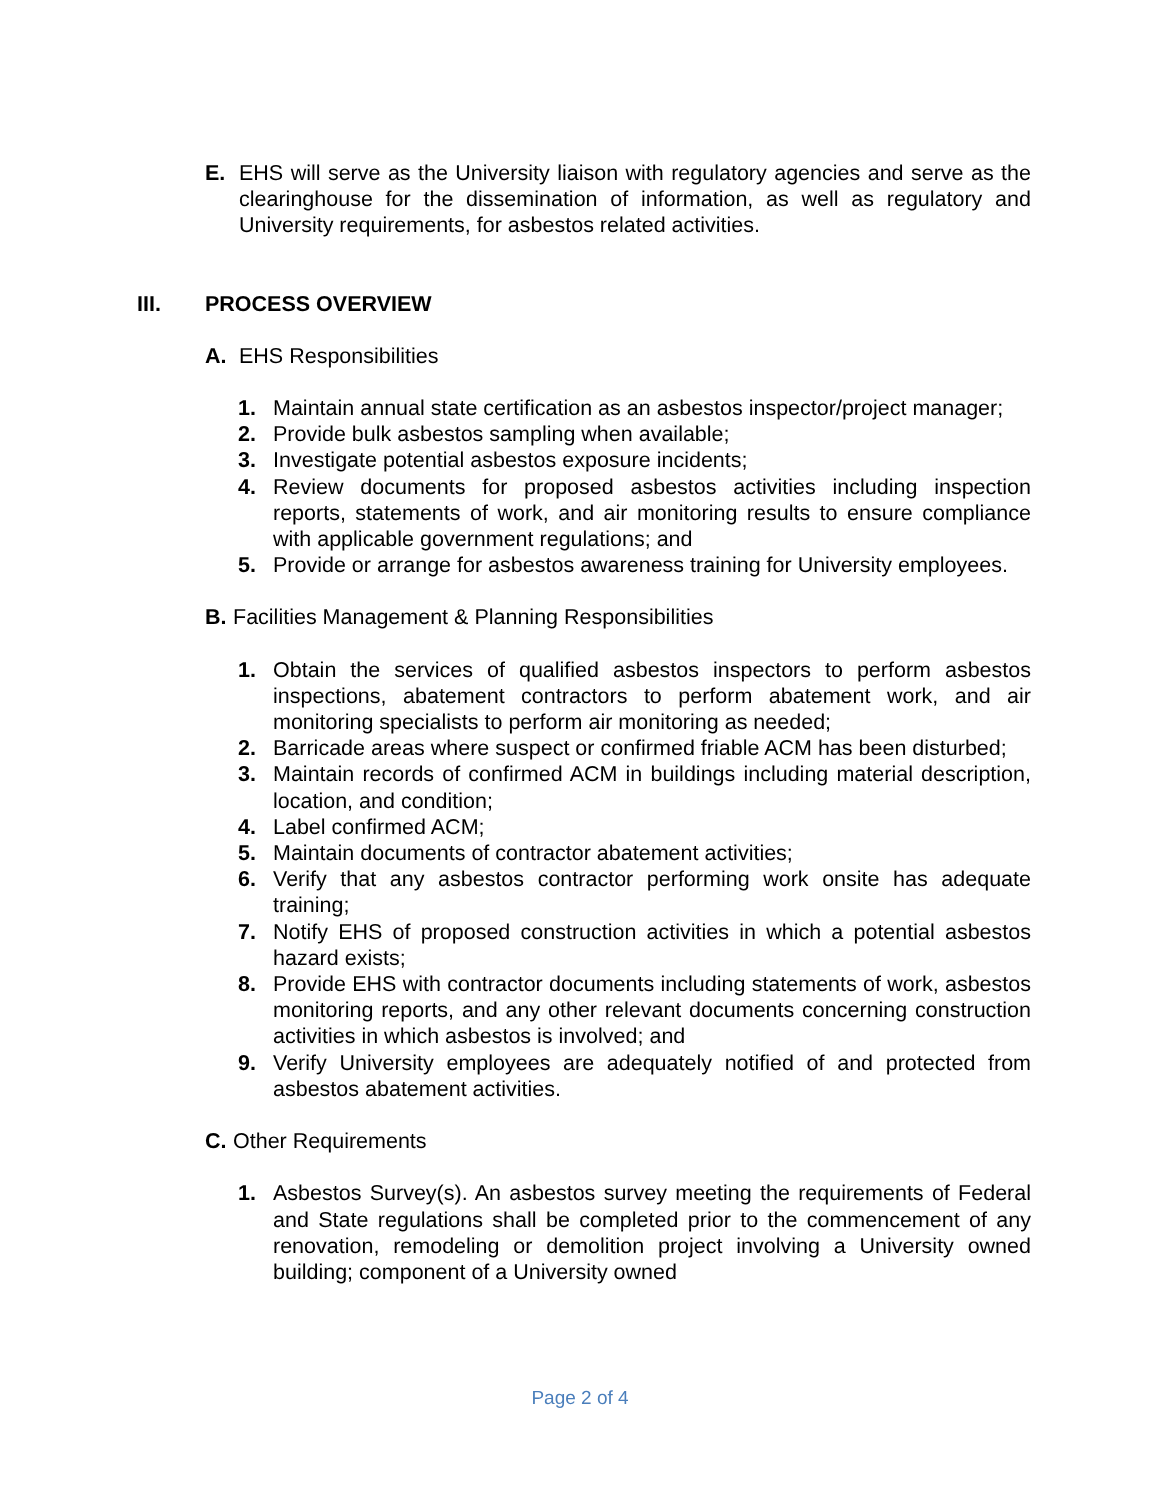E. EHS will serve as the University liaison with regulatory agencies and serve as the clearinghouse for the dissemination of information, as well as regulatory and University requirements, for asbestos related activities.
III. PROCESS OVERVIEW
A. EHS Responsibilities
1. Maintain annual state certification as an asbestos inspector/project manager;
2. Provide bulk asbestos sampling when available;
3. Investigate potential asbestos exposure incidents;
4. Review documents for proposed asbestos activities including inspection reports, statements of work, and air monitoring results to ensure compliance with applicable government regulations; and
5. Provide or arrange for asbestos awareness training for University employees.
B. Facilities Management & Planning Responsibilities
1. Obtain the services of qualified asbestos inspectors to perform asbestos inspections, abatement contractors to perform abatement work, and air monitoring specialists to perform air monitoring as needed;
2. Barricade areas where suspect or confirmed friable ACM has been disturbed;
3. Maintain records of confirmed ACM in buildings including material description, location, and condition;
4. Label confirmed ACM;
5. Maintain documents of contractor abatement activities;
6. Verify that any asbestos contractor performing work onsite has adequate training;
7. Notify EHS of proposed construction activities in which a potential asbestos hazard exists;
8. Provide EHS with contractor documents including statements of work, asbestos monitoring reports, and any other relevant documents concerning construction activities in which asbestos is involved; and
9. Verify University employees are adequately notified of and protected from asbestos abatement activities.
C. Other Requirements
1. Asbestos Survey(s). An asbestos survey meeting the requirements of Federal and State regulations shall be completed prior to the commencement of any renovation, remodeling or demolition project involving a University owned building; component of a University owned
Page 2 of 4